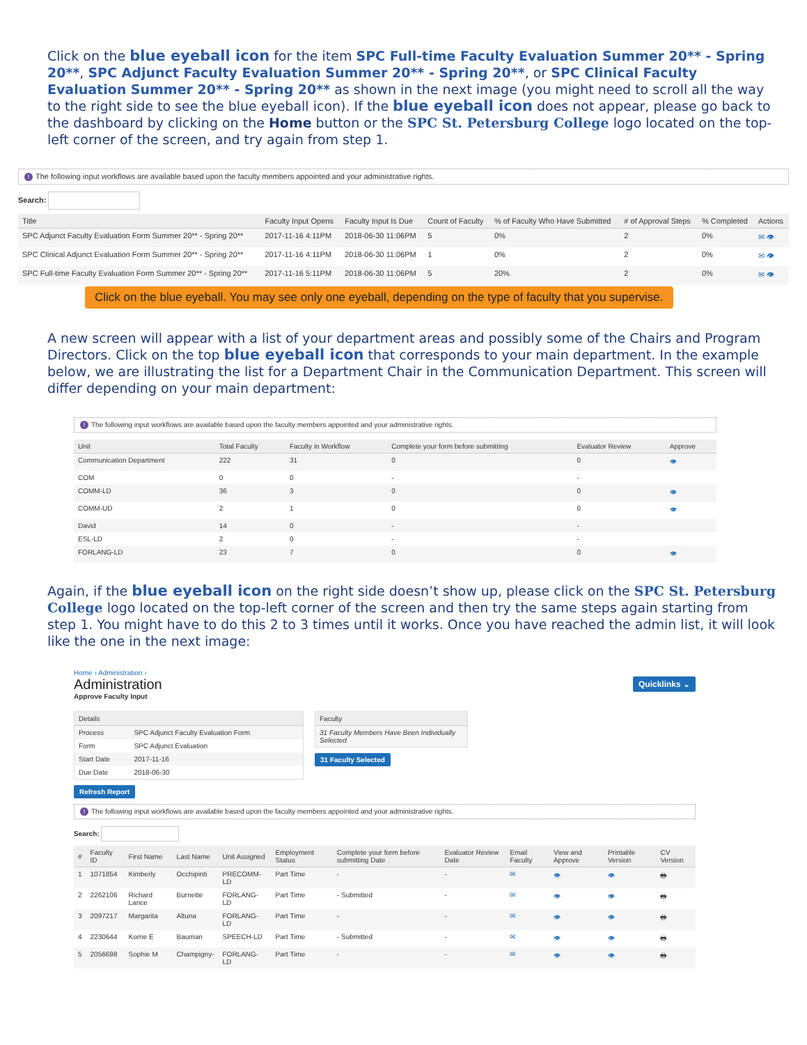Click on the blue eyeball icon for the item SPC Full-time Faculty Evaluation Summer 20** - Spring 20**, SPC Adjunct Faculty Evaluation Summer 20** - Spring 20**, or SPC Clinical Faculty Evaluation Summer 20** - Spring 20** as shown in the next image (you might need to scroll all the way to the right side to see the blue eyeball icon). If the blue eyeball icon does not appear, please go back to the dashboard by clicking on the Home button or the SPC St. Petersburg College logo located on the top-left corner of the screen, and try again from step 1.
! The following input workflows are available based upon the faculty members appointed and your administrative rights.
Search:
| Title | Faculty Input Opens | Faculty Input Is Due | Count of Faculty | % of Faculty Who Have Submitted | # of Approval Steps | % Completed | Actions |
| --- | --- | --- | --- | --- | --- | --- | --- |
| SPC Adjunct Faculty Evaluation Form Summer 20** - Spring 20** | 2017-11-16 4:11PM | 2018-06-30 11:06PM | 5 | 0% | 2 | 0% | ✉ 👁 |
| SPC Clinical Adjunct Evaluation Form Summer 20** - Spring 20** | 2017-11-16 4:11PM | 2018-06-30 11:06PM | 1 | 0% | 2 | 0% | ✉ 👁 |
| SPC Full-time Faculty Evaluation Form Summer 20** - Spring 20** | 2017-11-16 5:11PM | 2018-06-30 11:06PM | 5 | 20% | 2 | 0% | ✉ 👁 |
Click on the blue eyeball. You may see only one eyeball, depending on the type of faculty that you supervise.
A new screen will appear with a list of your department areas and possibly some of the Chairs and Program Directors. Click on the top blue eyeball icon that corresponds to your main department. In the example below, we are illustrating the list for a Department Chair in the Communication Department. This screen will differ depending on your main department:
! The following input workflows are available based upon the faculty members appointed and your administrative rights.
| Unit | Total Faculty | Faculty in Workflow | Complete your form before submitting | Evaluator Review | Approve |
| --- | --- | --- | --- | --- | --- |
| Communication Department | 222 | 31 | 0 | 0 | 👁 |
| COM | 0 | 0 | - | - | |
| COMM-LD | 36 | 3 | 0 | 0 | 👁 |
| COMM-UD | 2 | 1 | 0 | 0 | 👁 |
| David | 14 | 0 | - | - | |
| ESL-LD | 2 | 0 | - | - | |
| FORLANG-LD | 23 | 7 | 0 | 0 | 👁 |
Again, if the blue eyeball icon on the right side doesn’t show up, please click on the SPC St. Petersburg College logo located on the top-left corner of the screen and then try the same steps again starting from step 1. You might have to do this 2 to 3 times until it works. Once you have reached the admin list, it will look like the one in the next image:
Home › Administration ›
Administration
Approve Faculty Input
Quicklinks ⌄
| Details | |
| --- | --- |
| Process | SPC Adjunct Faculty Evaluation Form |
| Form | SPC Adjunct Evaluation |
| Start Date | 2017-11-16 |
| Due Date | 2018-06-30 |
| Faculty |
| --- |
| 31 Faculty Members Have Been Individually Selected |
31 Faculty Selected
Refresh Report
! The following input workflows are available based upon the faculty members appointed and your administrative rights.
Search:
| # | Faculty ID | First Name | Last Name | Unit Assigned | Employment Status | Complete your form before submitting Date | Evaluator Review Date | Email Faculty | View and Approve | Printable Version | CV Version |
| --- | --- | --- | --- | --- | --- | --- | --- | --- | --- | --- | --- |
| 1 | 1071854 | Kimberly | Occhipinti | PRECOMM-LD | Part Time | - | - | ✉ | 👁 | 👁 | 🖶 |
| 2 | 2262106 | Richard Lance | Burnette | FORLANG-LD | Part Time | - Submitted | - | ✉ | 👁 | 👁 | 🖶 |
| 3 | 2097217 | Margarita | Altuna | FORLANG-LD | Part Time | - | - | ✉ | 👁 | 👁 | 🖶 |
| 4 | 2230644 | Korrie E | Bauman | SPEECH-LD | Part Time | - Submitted | - | ✉ | 👁 | 👁 | 🖶 |
| 5 | 2056698 | Sophie M | Champigny- | FORLANG-LD | Part Time | - | - | ✉ | 👁 | 👁 | 🖶 |